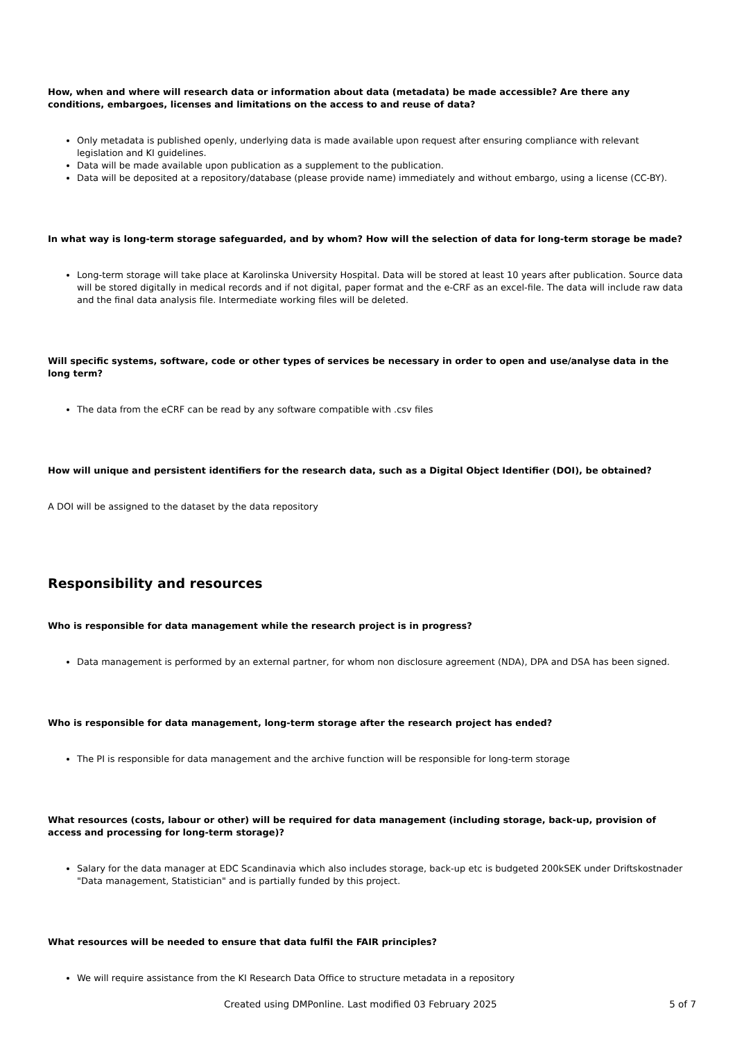How, when and where will research data or information about data (metadata) be made accessible? Are there any conditions, embargoes, licenses and limitations on the access to and reuse of data?
Only metadata is published openly, underlying data is made available upon request after ensuring compliance with relevant legislation and KI guidelines.
Data will be made available upon publication as a supplement to the publication.
Data will be deposited at a repository/database (please provide name) immediately and without embargo, using a license (CC-BY).
In what way is long-term storage safeguarded, and by whom? How will the selection of data for long-term storage be made?
Long-term storage will take place at Karolinska University Hospital. Data will be stored at least 10 years after publication. Source data will be stored digitally in medical records and if not digital, paper format and the e-CRF as an excel-file. The data will include raw data and the final data analysis file. Intermediate working files will be deleted.
Will specific systems, software, code or other types of services be necessary in order to open and use/analyse data in the long term?
The data from the eCRF can be read by any software compatible with .csv files
How will unique and persistent identifiers for the research data, such as a Digital Object Identifier (DOI), be obtained?
A DOI will be assigned to the dataset by the data repository
Responsibility and resources
Who is responsible for data management while the research project is in progress?
Data management is performed by an external partner, for whom non disclosure agreement (NDA), DPA and DSA has been signed.
Who is responsible for data management, long-term storage after the research project has ended?
The PI is responsible for data management and the archive function will be responsible for long-term storage
What resources (costs, labour or other) will be required for data management (including storage, back-up, provision of access and processing for long-term storage)?
Salary for the data manager at EDC Scandinavia which also includes storage, back-up etc is budgeted 200kSEK under Driftskostnader "Data management, Statistician" and is partially funded by this project.
What resources will be needed to ensure that data fulfil the FAIR principles?
We will require assistance from the KI Research Data Office to structure metadata in a repository
Created using DMPonline. Last modified 03 February 2025 5 of 7